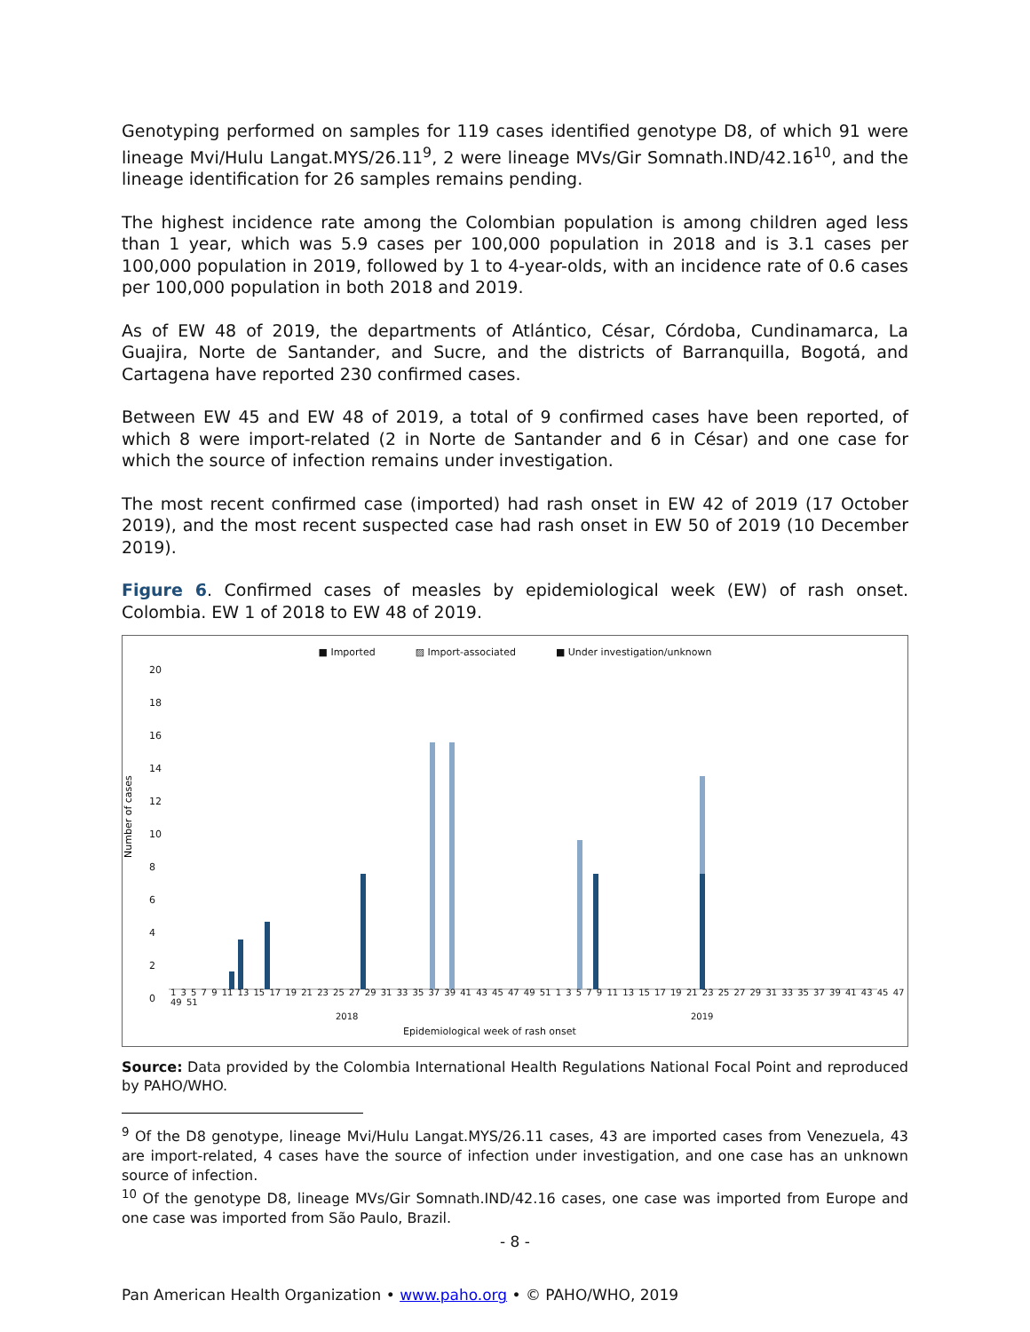Genotyping performed on samples for 119 cases identified genotype D8, of which 91 were lineage Mvi/Hulu Langat.MYS/26.11<sup>9</sup>, 2 were lineage MVs/Gir Somnath.IND/42.16<sup>10</sup>, and the lineage identification for 26 samples remains pending.
The highest incidence rate among the Colombian population is among children aged less than 1 year, which was 5.9 cases per 100,000 population in 2018 and is 3.1 cases per 100,000 population in 2019, followed by 1 to 4-year-olds, with an incidence rate of 0.6 cases per 100,000 population in both 2018 and 2019.
As of EW 48 of 2019, the departments of Atlántico, César, Córdoba, Cundinamarca, La Guajira, Norte de Santander, and Sucre, and the districts of Barranquilla, Bogotá, and Cartagena have reported 230 confirmed cases.
Between EW 45 and EW 48 of 2019, a total of 9 confirmed cases have been reported, of which 8 were import-related (2 in Norte de Santander and 6 in César) and one case for which the source of infection remains under investigation.
The most recent confirmed case (imported) had rash onset in EW 42 of 2019 (17 October 2019), and the most recent suspected case had rash onset in EW 50 of 2019 (10 December 2019).
Figure 6. Confirmed cases of measles by epidemiological week (EW) of rash onset. Colombia. EW 1 of 2018 to EW 48 of 2019.
■ Imported ▨ Import-associated ■ Under investigation/unknown
Number of cases
20
18
16
14
12
10
8
6
4
2
0
1 3 5 7 9 11 13 15 17 19 21 23 25 27 29 31 33 35 37 39 41 43 45 47 49 51 1 3 5 7 9 11 13 15 17 19 21 23 25 27 29 31 33 35 37 39 41 43 45 47 49 51
2018 2019
Epidemiological week of rash onset
Source: Data provided by the Colombia International Health Regulations National Focal Point and reproduced by PAHO/WHO.
<sup>9</sup> Of the D8 genotype, lineage Mvi/Hulu Langat.MYS/26.11 cases, 43 are imported cases from Venezuela, 43 are import-related, 4 cases have the source of infection under investigation, and one case has an unknown source of infection.
<sup>10</sup> Of the genotype D8, lineage MVs/Gir Somnath.IND/42.16 cases, one case was imported from Europe and one case was imported from São Paulo, Brazil.
- 8 -
Pan American Health Organization • www.paho.org • © PAHO/WHO, 2019